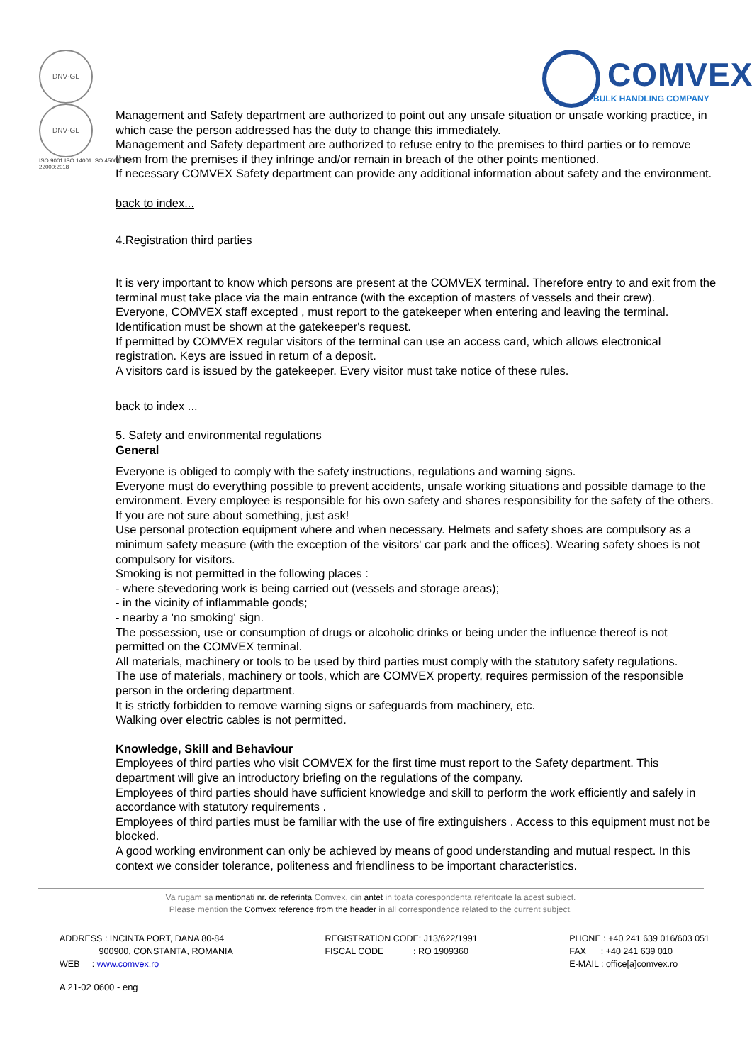DNV·GL DNV·GL
ISO 9001 ISO 14001 ISO 45001 ISO 22000:2018
COMVEX
BULK HANDLING COMPANY
Management and Safety department are authorized to point out any unsafe situation or unsafe working practice, in which case the person addressed has the duty to change this immediately.
Management and Safety department are authorized to refuse entry to the premises to third parties or to remove them from the premises if they infringe and/or remain in breach of the other points mentioned.
If necessary COMVEX Safety department can provide any additional information about safety and the environment.
back to index...
4.Registration third parties
It is very important to know which persons are present at the COMVEX terminal. Therefore entry to and exit from the terminal must take place via the main entrance (with the exception of masters of vessels and their crew).
Everyone, COMVEX staff excepted , must report to the gatekeeper when entering and leaving the terminal. Identification must be shown at the gatekeeper's request.
If permitted by COMVEX regular visitors of the terminal can use an access card, which allows electronical registration. Keys are issued in return of a deposit.
A visitors card is issued by the gatekeeper. Every visitor must take notice of these rules.
back to index ...
5. Safety and environmental regulations
General
Everyone is obliged to comply with the safety instructions, regulations and warning signs.
Everyone must do everything possible to prevent accidents, unsafe working situations and possible damage to the environment. Every employee is responsible for his own safety and shares responsibility for the safety of the others.
If you are not sure about something, just ask!
Use personal protection equipment where and when necessary. Helmets and safety shoes are compulsory as a minimum safety measure (with the exception of the visitors' car park and the offices). Wearing safety shoes is not compulsory for visitors.
Smoking is not permitted in the following places :
- where stevedoring work is being carried out (vessels and storage areas);
- in the vicinity of inflammable goods;
- nearby a 'no smoking' sign.
The possession, use or consumption of drugs or alcoholic drinks or being under the influence thereof is not permitted on the COMVEX terminal.
All materials, machinery or tools to be used by third parties must comply with the statutory safety regulations.
The use of materials, machinery or tools, which are COMVEX property, requires permission of the responsible person in the ordering department.
It is strictly forbidden to remove warning signs or safeguards from machinery, etc.
Walking over electric cables is not permitted.
Knowledge, Skill and Behaviour
Employees of third parties who visit COMVEX for the first time must report to the Safety department. This department will give an introductory briefing on the regulations of the company.
Employees of third parties should have sufficient knowledge and skill to perform the work efficiently and safely in accordance with statutory requirements .
Employees of third parties must be familiar with the use of fire extinguishers . Access to this equipment must not be blocked.
A good working environment can only be achieved by means of good understanding and mutual respect. In this context we consider tolerance, politeness and friendliness to be important characteristics.
Va rugam sa mentionati nr. de referinta Comvex, din antet in toata corespondenta referitoate la acest subiect.
Please mention the Comvex reference from the header in all correspondence related to the current subject.
ADDRESS : INCINTA PORT, DANA 80-84
900900, CONSTANTA, ROMANIA
WEB : www.comvex.ro
REGISTRATION CODE: J13/622/1991
FISCAL CODE : RO 1909360
PHONE : +40 241 639 016/603 051
FAX : +40 241 639 010
E-MAIL : office[a]comvex.ro
A 21-02 0600 - eng